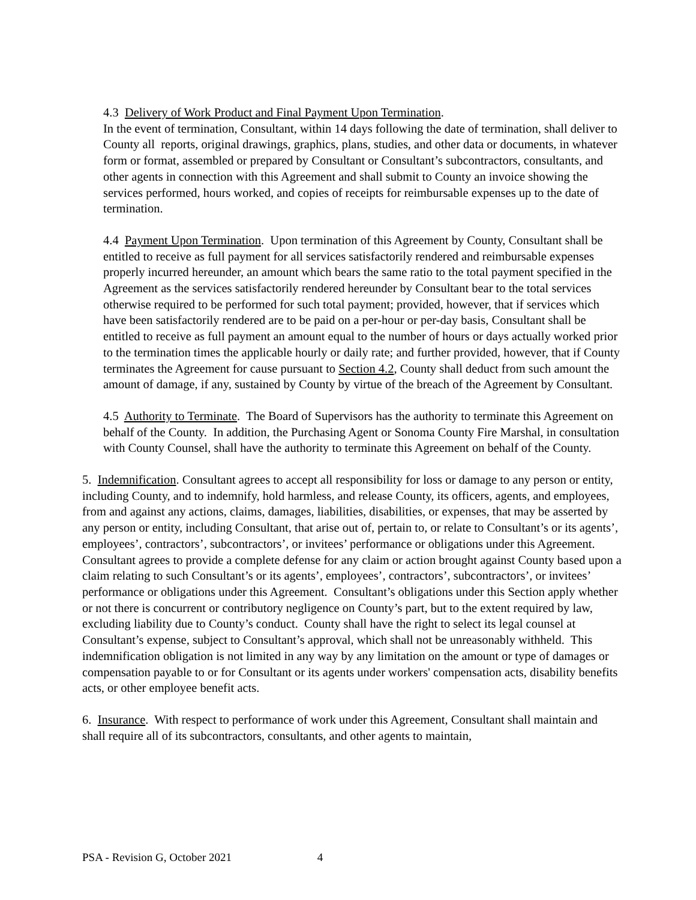4.3 Delivery of Work Product and Final Payment Upon Termination.
In the event of termination, Consultant, within 14 days following the date of termination, shall deliver to County all reports, original drawings, graphics, plans, studies, and other data or documents, in whatever form or format, assembled or prepared by Consultant or Consultant’s subcontractors, consultants, and other agents in connection with this Agreement and shall submit to County an invoice showing the services performed, hours worked, and copies of receipts for reimbursable expenses up to the date of termination.
4.4 Payment Upon Termination. Upon termination of this Agreement by County, Consultant shall be entitled to receive as full payment for all services satisfactorily rendered and reimbursable expenses properly incurred hereunder, an amount which bears the same ratio to the total payment specified in the Agreement as the services satisfactorily rendered hereunder by Consultant bear to the total services otherwise required to be performed for such total payment; provided, however, that if services which have been satisfactorily rendered are to be paid on a per-hour or per-day basis, Consultant shall be entitled to receive as full payment an amount equal to the number of hours or days actually worked prior to the termination times the applicable hourly or daily rate; and further provided, however, that if County terminates the Agreement for cause pursuant to Section 4.2, County shall deduct from such amount the amount of damage, if any, sustained by County by virtue of the breach of the Agreement by Consultant.
4.5 Authority to Terminate. The Board of Supervisors has the authority to terminate this Agreement on behalf of the County. In addition, the Purchasing Agent or Sonoma County Fire Marshal, in consultation with County Counsel, shall have the authority to terminate this Agreement on behalf of the County.
5. Indemnification. Consultant agrees to accept all responsibility for loss or damage to any person or entity, including County, and to indemnify, hold harmless, and release County, its officers, agents, and employees, from and against any actions, claims, damages, liabilities, disabilities, or expenses, that may be asserted by any person or entity, including Consultant, that arise out of, pertain to, or relate to Consultant’s or its agents’, employees’, contractors’, subcontractors’, or invitees’ performance or obligations under this Agreement. Consultant agrees to provide a complete defense for any claim or action brought against County based upon a claim relating to such Consultant’s or its agents’, employees’, contractors’, subcontractors’, or invitees’ performance or obligations under this Agreement. Consultant’s obligations under this Section apply whether or not there is concurrent or contributory negligence on County’s part, but to the extent required by law, excluding liability due to County’s conduct. County shall have the right to select its legal counsel at Consultant’s expense, subject to Consultant’s approval, which shall not be unreasonably withheld. This indemnification obligation is not limited in any way by any limitation on the amount or type of damages or compensation payable to or for Consultant or its agents under workers' compensation acts, disability benefits acts, or other employee benefit acts.
6. Insurance. With respect to performance of work under this Agreement, Consultant shall maintain and shall require all of its subcontractors, consultants, and other agents to maintain,
PSA - Revision G, October 2021 4